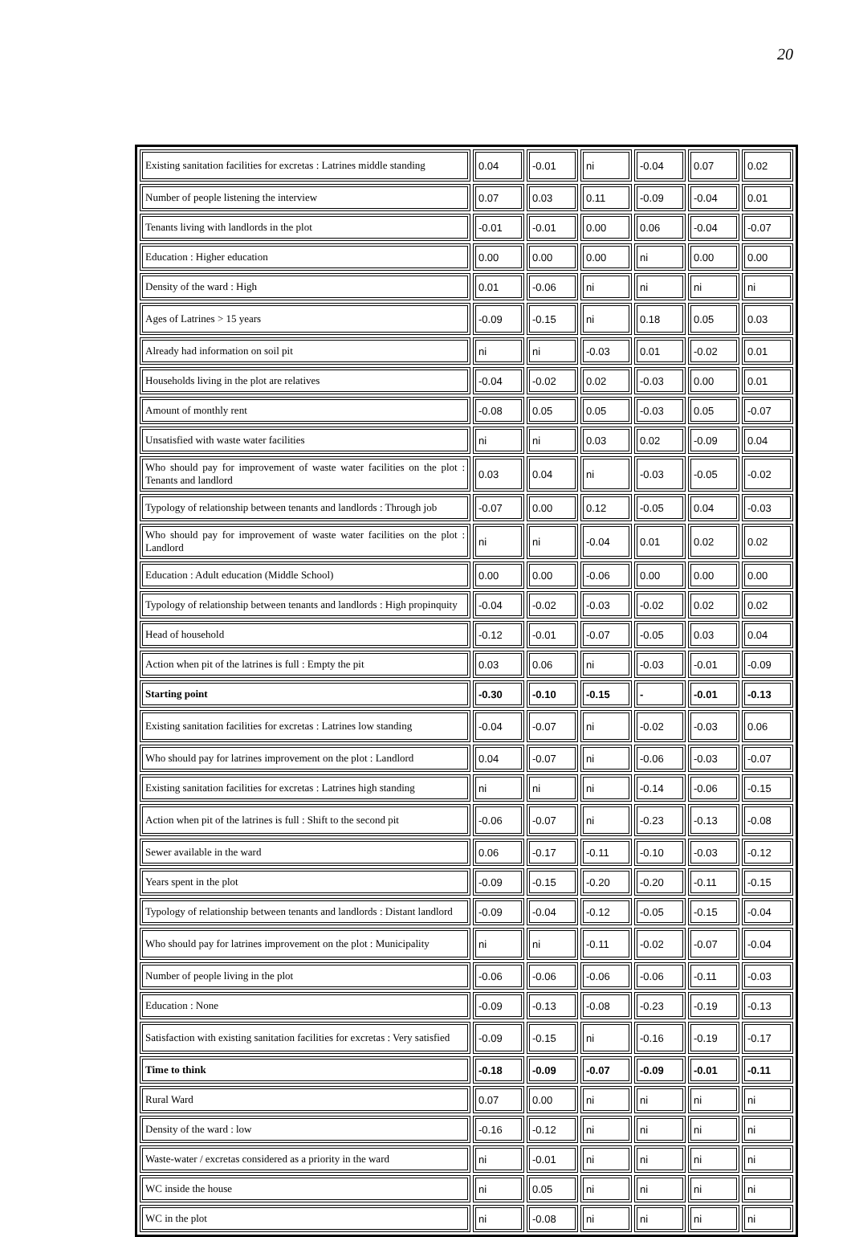20
| Existing sanitation facilities for excretas : Latrines middle standing | 0.04 | -0.01 | ni | -0.04 | 0.07 | 0.02 |
| Number of people listening the interview | 0.07 | 0.03 | 0.11 | -0.09 | -0.04 | 0.01 |
| Tenants living with landlords in the plot | -0.01 | -0.01 | 0.00 | 0.06 | -0.04 | -0.07 |
| Education : Higher education | 0.00 | 0.00 | 0.00 | ni | 0.00 | 0.00 |
| Density of the ward : High | 0.01 | -0.06 | ni | ni | ni | ni |
| Ages of Latrines > 15 years | -0.09 | -0.15 | ni | 0.18 | 0.05 | 0.03 |
| Already had information on soil pit | ni | ni | -0.03 | 0.01 | -0.02 | 0.01 |
| Households living in the plot are relatives | -0.04 | -0.02 | 0.02 | -0.03 | 0.00 | 0.01 |
| Amount of monthly rent | -0.08 | 0.05 | 0.05 | -0.03 | 0.05 | -0.07 |
| Unsatisfied with waste water facilities | ni | ni | 0.03 | 0.02 | -0.09 | 0.04 |
| Who should pay for improvement of waste water facilities on the plot : Tenants and landlord | 0.03 | 0.04 | ni | -0.03 | -0.05 | -0.02 |
| Typology of relationship between tenants and landlords : Through job | -0.07 | 0.00 | 0.12 | -0.05 | 0.04 | -0.03 |
| Who should pay for improvement of waste water facilities on the plot : Landlord | ni | ni | -0.04 | 0.01 | 0.02 | 0.02 |
| Education : Adult education (Middle School) | 0.00 | 0.00 | -0.06 | 0.00 | 0.00 | 0.00 |
| Typology of relationship between tenants and landlords : High propinquity | -0.04 | -0.02 | -0.03 | -0.02 | 0.02 | 0.02 |
| Head of household | -0.12 | -0.01 | -0.07 | -0.05 | 0.03 | 0.04 |
| Action when pit of the latrines is full : Empty the pit | 0.03 | 0.06 | ni | -0.03 | -0.01 | -0.09 |
| Starting point | -0.30 | -0.10 | -0.15 | - | -0.01 | -0.13 |
| Existing sanitation facilities for excretas : Latrines low standing | -0.04 | -0.07 | ni | -0.02 | -0.03 | 0.06 |
| Who should pay for latrines improvement on the plot : Landlord | 0.04 | -0.07 | ni | -0.06 | -0.03 | -0.07 |
| Existing sanitation facilities for excretas : Latrines high standing | ni | ni | ni | -0.14 | -0.06 | -0.15 |
| Action when pit of the latrines is full : Shift to the second pit | -0.06 | -0.07 | ni | -0.23 | -0.13 | -0.08 |
| Sewer available in the ward | 0.06 | -0.17 | -0.11 | -0.10 | -0.03 | -0.12 |
| Years spent in the plot | -0.09 | -0.15 | -0.20 | -0.20 | -0.11 | -0.15 |
| Typology of relationship between tenants and landlords : Distant landlord | -0.09 | -0.04 | -0.12 | -0.05 | -0.15 | -0.04 |
| Who should pay for latrines improvement on the plot : Municipality | ni | ni | -0.11 | -0.02 | -0.07 | -0.04 |
| Number of people living in the plot | -0.06 | -0.06 | -0.06 | -0.06 | -0.11 | -0.03 |
| Education : None | -0.09 | -0.13 | -0.08 | -0.23 | -0.19 | -0.13 |
| Satisfaction with existing sanitation facilities for excretas : Very satisfied | -0.09 | -0.15 | ni | -0.16 | -0.19 | -0.17 |
| Time to think | -0.18 | -0.09 | -0.07 | -0.09 | -0.01 | -0.11 |
| Rural Ward | 0.07 | 0.00 | ni | ni | ni | ni |
| Density of the ward : low | -0.16 | -0.12 | ni | ni | ni | ni |
| Waste-water / excretas considered as a priority in the ward | ni | -0.01 | ni | ni | ni | ni |
| WC inside the house | ni | 0.05 | ni | ni | ni | ni |
| WC in the plot | ni | -0.08 | ni | ni | ni | ni |